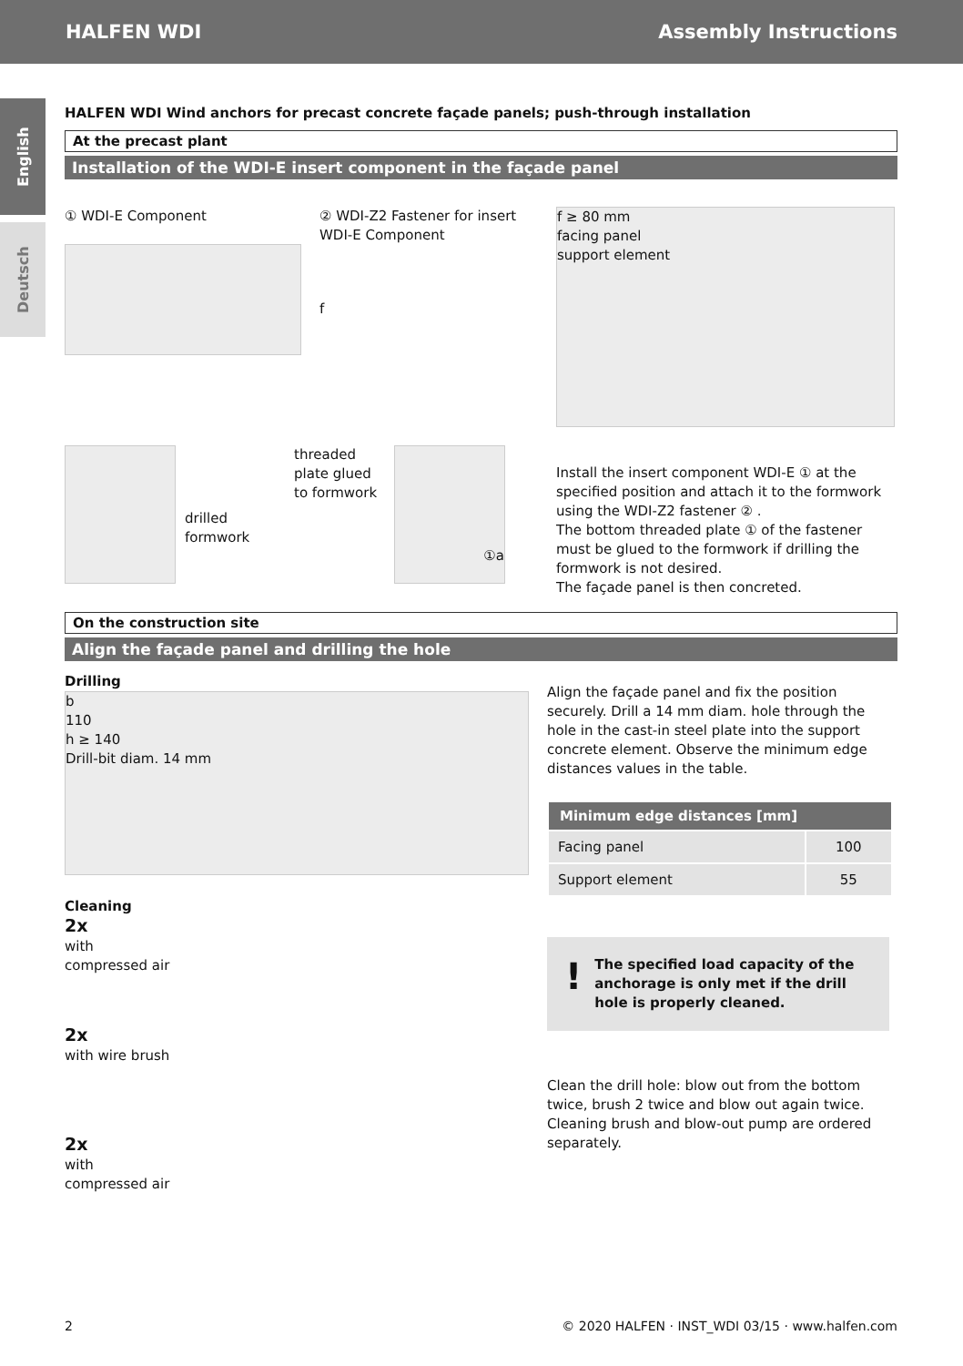HALFEN WDI Assembly Instructions
English
Deutsch
HALFEN WDI Wind anchors for precast concrete façade panels; push-through installation
At the precast plant
Installation of the WDI-E insert component in the façade panel
① WDI-E Component ② WDI-Z2 Fastener for insert WDI-E Component
f
f ≥ 80 mm
facing panel
support element
drilled formwork
threaded plate glued to formwork
①a
Install the insert component WDI-E ① at the specified position and attach it to the formwork using the WDI-Z2 fastener ② .
The bottom threaded plate ① of the fastener must be glued to the formwork if drilling the formwork is not desired.
The façade panel is then concreted.
On the construction site
Align the façade panel and drilling the hole
Drilling
b
110
h ≥ 140
Drill-bit diam. 14 mm
Cleaning
2x
with
compressed air
2x
with wire brush
2x
with
compressed air
Align the façade panel and fix the position securely. Drill a 14 mm diam. hole through the hole in the cast-in steel plate into the support concrete element. Observe the minimum edge distances values in the table.
| Minimum edge distances [mm] | |
| --- | --- |
| Facing panel | 100 |
| Support element | 55 |
!
The specified load capacity of the anchorage is only met if the drill hole is properly cleaned.
Clean the drill hole: blow out from the bottom twice, brush 2 twice and blow out again twice. Cleaning brush and blow-out pump are ordered separately.
2 © 2020 HALFEN · INST_WDI 03/15 · www.halfen.com